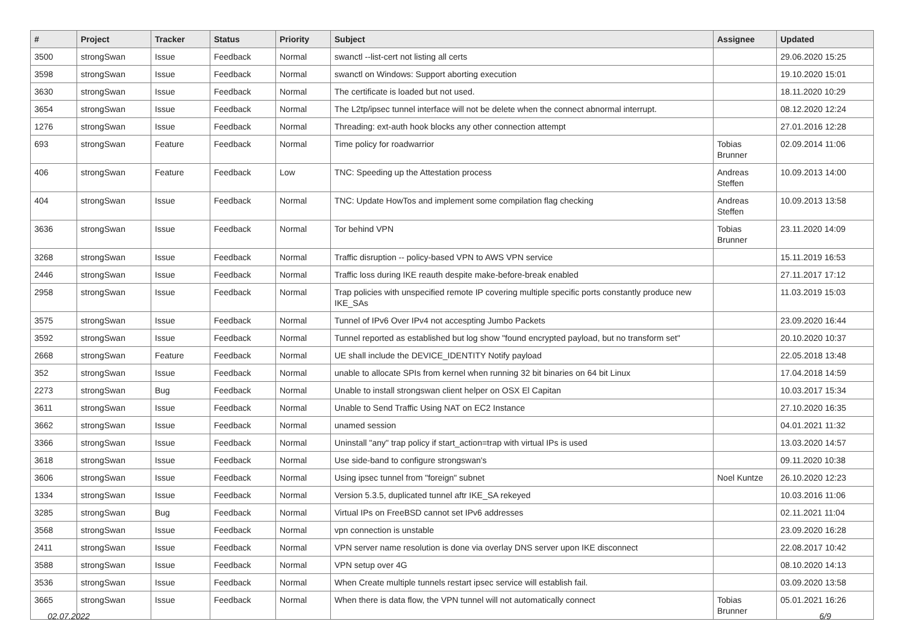| # | Project | Tracker | Status | Priority | Subject | Assignee | Updated |
| --- | --- | --- | --- | --- | --- | --- | --- |
| 3500 | strongSwan | Issue | Feedback | Normal | swanctl --list-cert not listing all certs | | 29.06.2020 15:25 |
| 3598 | strongSwan | Issue | Feedback | Normal | swanctl on Windows: Support aborting execution | | 19.10.2020 15:01 |
| 3630 | strongSwan | Issue | Feedback | Normal | The certificate is loaded but not used. | | 18.11.2020 10:29 |
| 3654 | strongSwan | Issue | Feedback | Normal | The L2tp/ipsec tunnel interface will not be delete when the connect abnormal interrupt. | | 08.12.2020 12:24 |
| 1276 | strongSwan | Issue | Feedback | Normal | Threading: ext-auth hook blocks any other connection attempt | | 27.01.2016 12:28 |
| 693 | strongSwan | Feature | Feedback | Normal | Time policy for roadwarrior | Tobias Brunner | 02.09.2014 11:06 |
| 406 | strongSwan | Feature | Feedback | Low | TNC: Speeding up the Attestation process | Andreas Steffen | 10.09.2013 14:00 |
| 404 | strongSwan | Issue | Feedback | Normal | TNC: Update HowTos and implement some compilation flag checking | Andreas Steffen | 10.09.2013 13:58 |
| 3636 | strongSwan | Issue | Feedback | Normal | Tor behind VPN | Tobias Brunner | 23.11.2020 14:09 |
| 3268 | strongSwan | Issue | Feedback | Normal | Traffic disruption -- policy-based VPN to AWS VPN service | | 15.11.2019 16:53 |
| 2446 | strongSwan | Issue | Feedback | Normal | Traffic loss during IKE reauth despite make-before-break enabled | | 27.11.2017 17:12 |
| 2958 | strongSwan | Issue | Feedback | Normal | Trap policies with unspecified remote IP covering multiple specific ports constantly produce new IKE_SAs | | 11.03.2019 15:03 |
| 3575 | strongSwan | Issue | Feedback | Normal | Tunnel of IPv6 Over IPv4 not accespting Jumbo Packets | | 23.09.2020 16:44 |
| 3592 | strongSwan | Issue | Feedback | Normal | Tunnel reported as established but log show "found encrypted payload, but no transform set" | | 20.10.2020 10:37 |
| 2668 | strongSwan | Feature | Feedback | Normal | UE shall include the DEVICE_IDENTITY Notify payload | | 22.05.2018 13:48 |
| 352 | strongSwan | Issue | Feedback | Normal | unable to allocate SPIs from kernel when running 32 bit binaries on 64 bit Linux | | 17.04.2018 14:59 |
| 2273 | strongSwan | Bug | Feedback | Normal | Unable to install strongswan client helper on OSX El Capitan | | 10.03.2017 15:34 |
| 3611 | strongSwan | Issue | Feedback | Normal | Unable to Send Traffic Using NAT on EC2 Instance | | 27.10.2020 16:35 |
| 3662 | strongSwan | Issue | Feedback | Normal | unamed session | | 04.01.2021 11:32 |
| 3366 | strongSwan | Issue | Feedback | Normal | Uninstall "any" trap policy if start_action=trap with virtual IPs is used | | 13.03.2020 14:57 |
| 3618 | strongSwan | Issue | Feedback | Normal | Use side-band to configure strongswan's | | 09.11.2020 10:38 |
| 3606 | strongSwan | Issue | Feedback | Normal | Using ipsec tunnel from "foreign" subnet | Noel Kuntze | 26.10.2020 12:23 |
| 1334 | strongSwan | Issue | Feedback | Normal | Version 5.3.5, duplicated tunnel aftr IKE_SA rekeyed | | 10.03.2016 11:06 |
| 3285 | strongSwan | Bug | Feedback | Normal | Virtual IPs on FreeBSD cannot set IPv6 addresses | | 02.11.2021 11:04 |
| 3568 | strongSwan | Issue | Feedback | Normal | vpn connection is unstable | | 23.09.2020 16:28 |
| 2411 | strongSwan | Issue | Feedback | Normal | VPN server name resolution is done via overlay DNS server upon IKE disconnect | | 22.08.2017 10:42 |
| 3588 | strongSwan | Issue | Feedback | Normal | VPN setup over 4G | | 08.10.2020 14:13 |
| 3536 | strongSwan | Issue | Feedback | Normal | When Create multiple tunnels restart ipsec service will establish fail. | | 03.09.2020 13:58 |
| 3665 | strongSwan | Issue | Feedback | Normal | When there is data flow, the VPN tunnel will not automatically connect | Tobias Brunner | 05.01.2021 16:26 |
02.07.2022 6/9